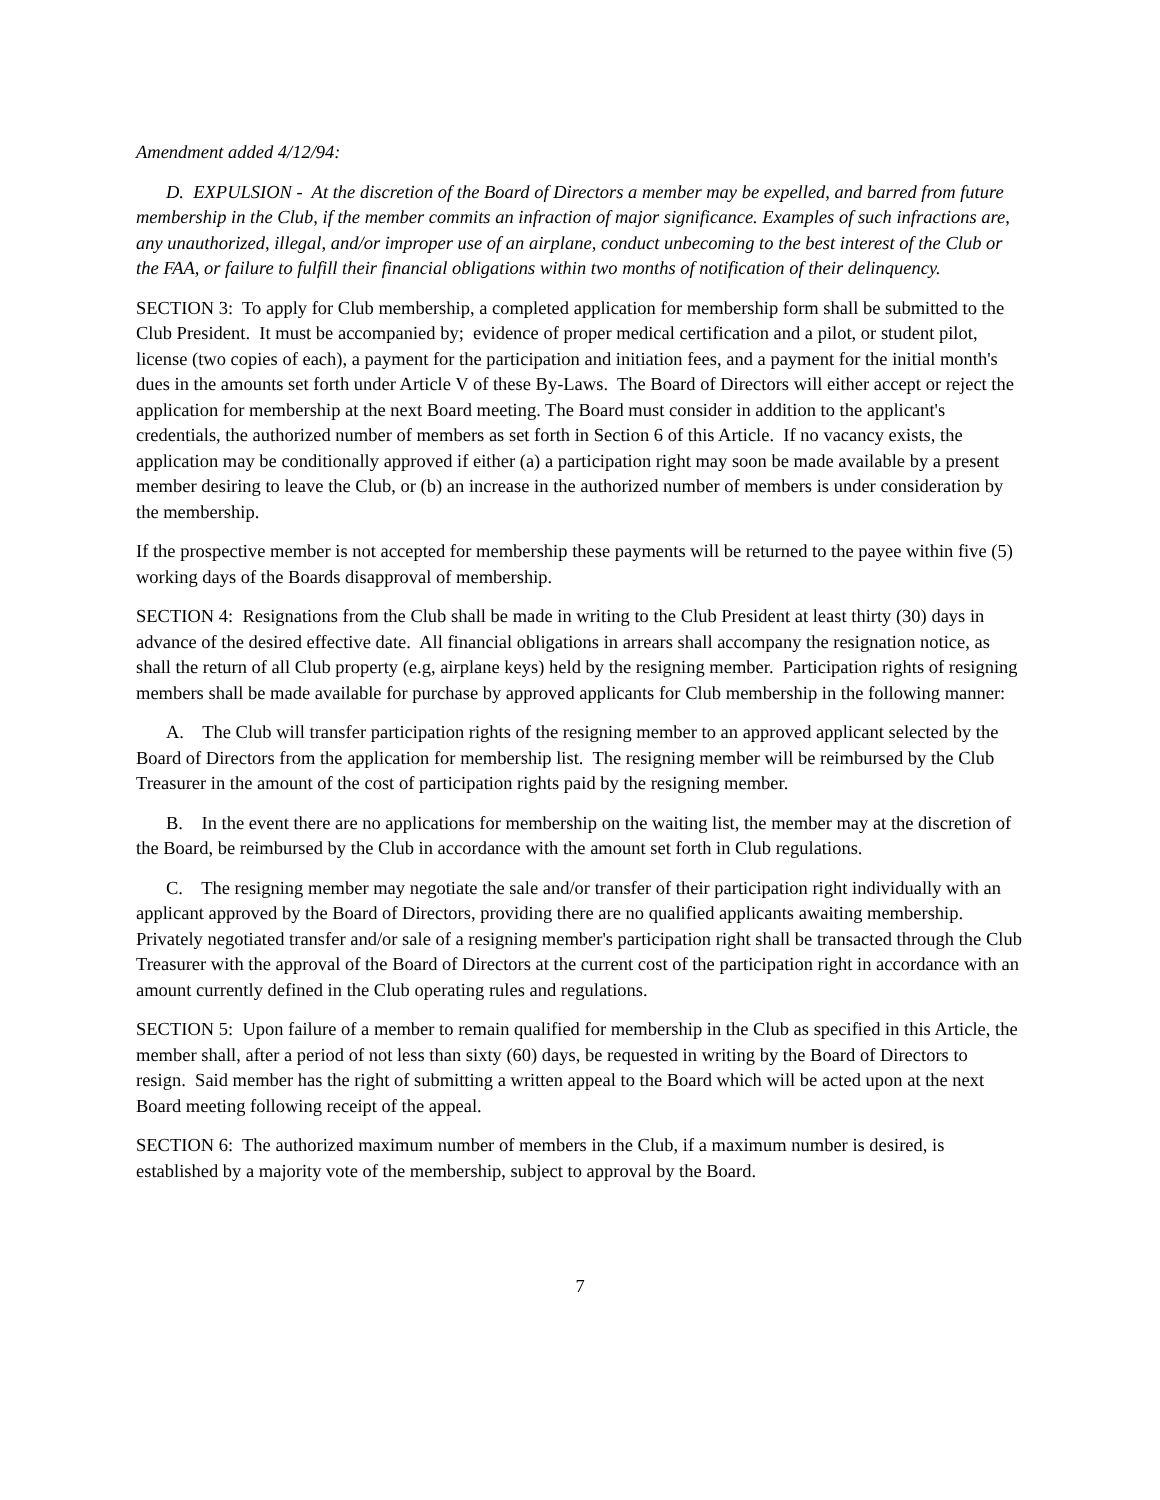Amendment added 4/12/94:
D. EXPULSION - At the discretion of the Board of Directors a member may be expelled, and barred from future membership in the Club, if the member commits an infraction of major significance. Examples of such infractions are, any unauthorized, illegal, and/or improper use of an airplane, conduct unbecoming to the best interest of the Club or the FAA, or failure to fulfill their financial obligations within two months of notification of their delinquency.
SECTION 3: To apply for Club membership, a completed application for membership form shall be submitted to the Club President. It must be accompanied by; evidence of proper medical certification and a pilot, or student pilot, license (two copies of each), a payment for the participation and initiation fees, and a payment for the initial month's dues in the amounts set forth under Article V of these By-Laws. The Board of Directors will either accept or reject the application for membership at the next Board meeting. The Board must consider in addition to the applicant's credentials, the authorized number of members as set forth in Section 6 of this Article. If no vacancy exists, the application may be conditionally approved if either (a) a participation right may soon be made available by a present member desiring to leave the Club, or (b) an increase in the authorized number of members is under consideration by the membership.
If the prospective member is not accepted for membership these payments will be returned to the payee within five (5) working days of the Boards disapproval of membership.
SECTION 4: Resignations from the Club shall be made in writing to the Club President at least thirty (30) days in advance of the desired effective date. All financial obligations in arrears shall accompany the resignation notice, as shall the return of all Club property (e.g, airplane keys) held by the resigning member. Participation rights of resigning members shall be made available for purchase by approved applicants for Club membership in the following manner:
A. The Club will transfer participation rights of the resigning member to an approved applicant selected by the Board of Directors from the application for membership list. The resigning member will be reimbursed by the Club Treasurer in the amount of the cost of participation rights paid by the resigning member.
B. In the event there are no applications for membership on the waiting list, the member may at the discretion of the Board, be reimbursed by the Club in accordance with the amount set forth in Club regulations.
C. The resigning member may negotiate the sale and/or transfer of their participation right individually with an applicant approved by the Board of Directors, providing there are no qualified applicants awaiting membership. Privately negotiated transfer and/or sale of a resigning member's participation right shall be transacted through the Club Treasurer with the approval of the Board of Directors at the current cost of the participation right in accordance with an amount currently defined in the Club operating rules and regulations.
SECTION 5: Upon failure of a member to remain qualified for membership in the Club as specified in this Article, the member shall, after a period of not less than sixty (60) days, be requested in writing by the Board of Directors to resign. Said member has the right of submitting a written appeal to the Board which will be acted upon at the next Board meeting following receipt of the appeal.
SECTION 6: The authorized maximum number of members in the Club, if a maximum number is desired, is established by a majority vote of the membership, subject to approval by the Board.
7